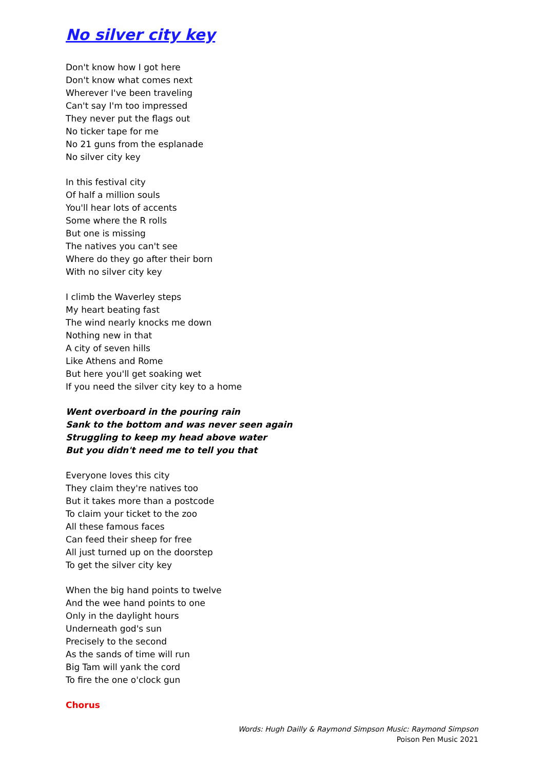No silver city key
Don't know how I got here
Don't know what comes next
Wherever I've been traveling
Can't say I'm too impressed
They never put the flags out
No ticker tape for me
No 21 guns from the esplanade
No silver city key
In this festival city
Of half a million souls
You'll hear lots of accents
Some where the R rolls
But one is missing
The natives you can't see
Where do they go after their born
With no silver city key
I climb the Waverley steps
My heart beating fast
The wind nearly knocks me down
Nothing new in that
A city of seven hills
Like Athens and Rome
But here you'll get soaking wet
If you need the silver city key to a home
Went overboard in the pouring rain
Sank to the bottom and was never seen again
Struggling to keep my head above water
But you didn't need me to tell you that
Everyone loves this city
They claim they're natives too
But it takes more than a postcode
To claim your ticket to the zoo
All these famous faces
Can feed their sheep for free
All just turned up on the doorstep
To get the silver city key
When the big hand points to twelve
And the wee hand points to one
Only in the daylight hours
Underneath god's sun
Precisely to the second
As the sands of time will run
Big Tam will yank the cord
To fire the one o'clock gun
Chorus
Words: Hugh Dailly & Raymond Simpson Music: Raymond Simpson
Poison Pen Music 2021